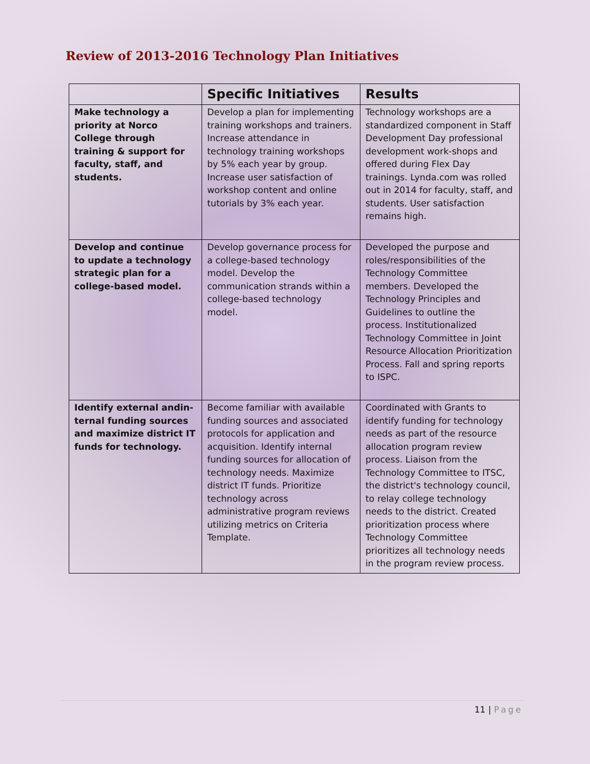Review of 2013-2016 Technology Plan Initiatives
| | Specific Initiatives | Results |
| --- | --- | --- |
| Make technology a priority at Norco College through training & support for faculty, staff, and students. | Develop a plan for implementing training workshops and trainers. Increase attendance in technology training workshops by 5% each year by group. Increase user satisfaction of workshop content and online tutorials by 3% each year. | Technology workshops are a standardized component in Staff Development Day professional development work-shops and offered during Flex Day trainings. Lynda.com was rolled out in 2014 for faculty, staff, and students. User satisfaction remains high. |
| Develop and continue to update a technology strategic plan for a college-based model. | Develop governance process for a college-based technology model. Develop the communication strands within a college-based technology model. | Developed the purpose and roles/responsibilities of the Technology Committee members. Developed the Technology Principles and Guidelines to outline the process. Institutionalized Technology Committee in Joint Resource Allocation Prioritization Process. Fall and spring reports to ISPC. |
| Identify external andin-ternal funding sources and maximize district IT funds for technology. | Become familiar with available funding sources and associated protocols for application and acquisition. Identify internal funding sources for allocation of technology needs. Maximize district IT funds. Prioritize technology across administrative program reviews utilizing metrics on Criteria Template. | Coordinated with Grants to identify funding for technology needs as part of the resource allocation program review process. Liaison from the Technology Committee to ITSC, the district's technology council, to relay college technology needs to the district. Created prioritization process where Technology Committee prioritizes all technology needs in the program review process. |
11 | Page